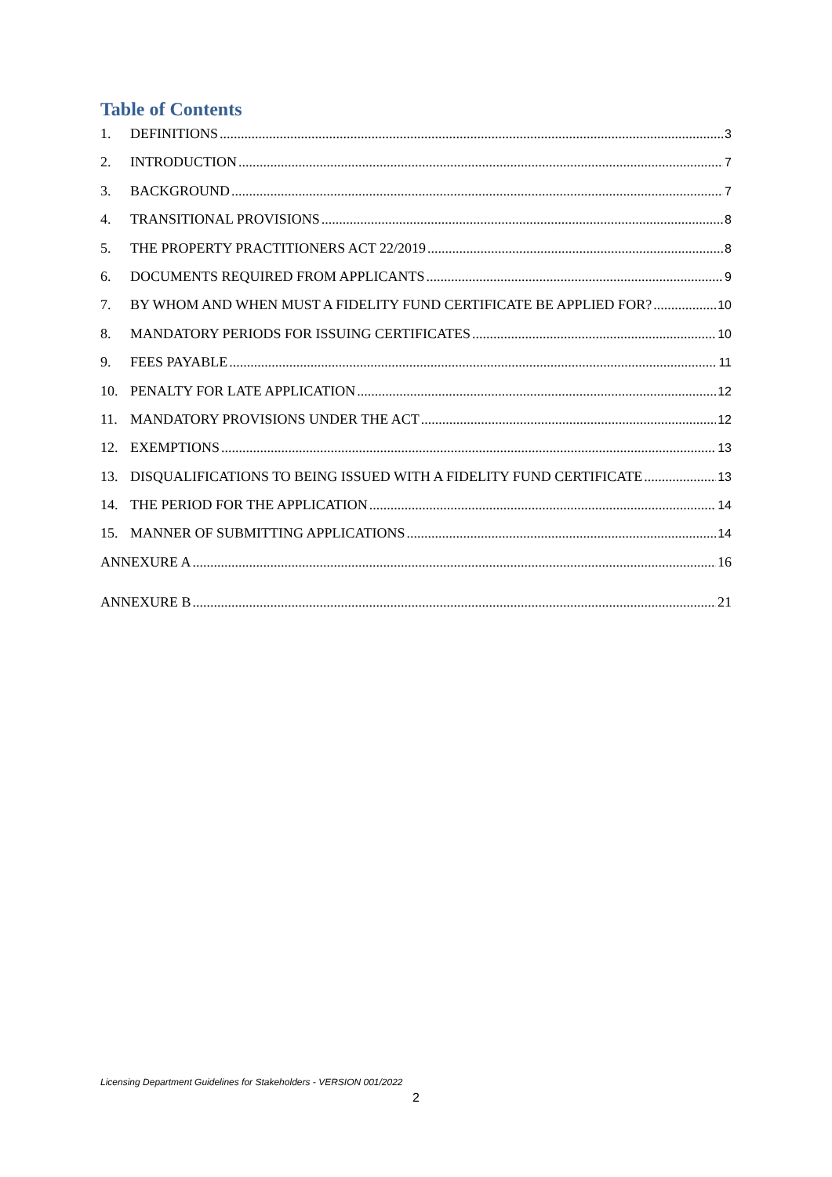Table of Contents
1. DEFINITIONS 3
2. INTRODUCTION 7
3. BACKGROUND 7
4. TRANSITIONAL PROVISIONS 8
5. THE PROPERTY PRACTITIONERS ACT 22/2019 8
6. DOCUMENTS REQUIRED FROM APPLICANTS 9
7. BY WHOM AND WHEN MUST A FIDELITY FUND CERTIFICATE BE APPLIED FOR? 10
8. MANDATORY PERIODS FOR ISSUING CERTIFICATES 10
9. FEES PAYABLE 11
10. PENALTY FOR LATE APPLICATION 12
11. MANDATORY PROVISIONS UNDER THE ACT 12
12. EXEMPTIONS 13
13. DISQUALIFICATIONS TO BEING ISSUED WITH A FIDELITY FUND CERTIFICATE 13
14. THE PERIOD FOR THE APPLICATION 14
15. MANNER OF SUBMITTING APPLICATIONS 14
ANNEXURE A 16
ANNEXURE B 21
Licensing Department Guidelines for Stakeholders - VERSION 001/2022
2